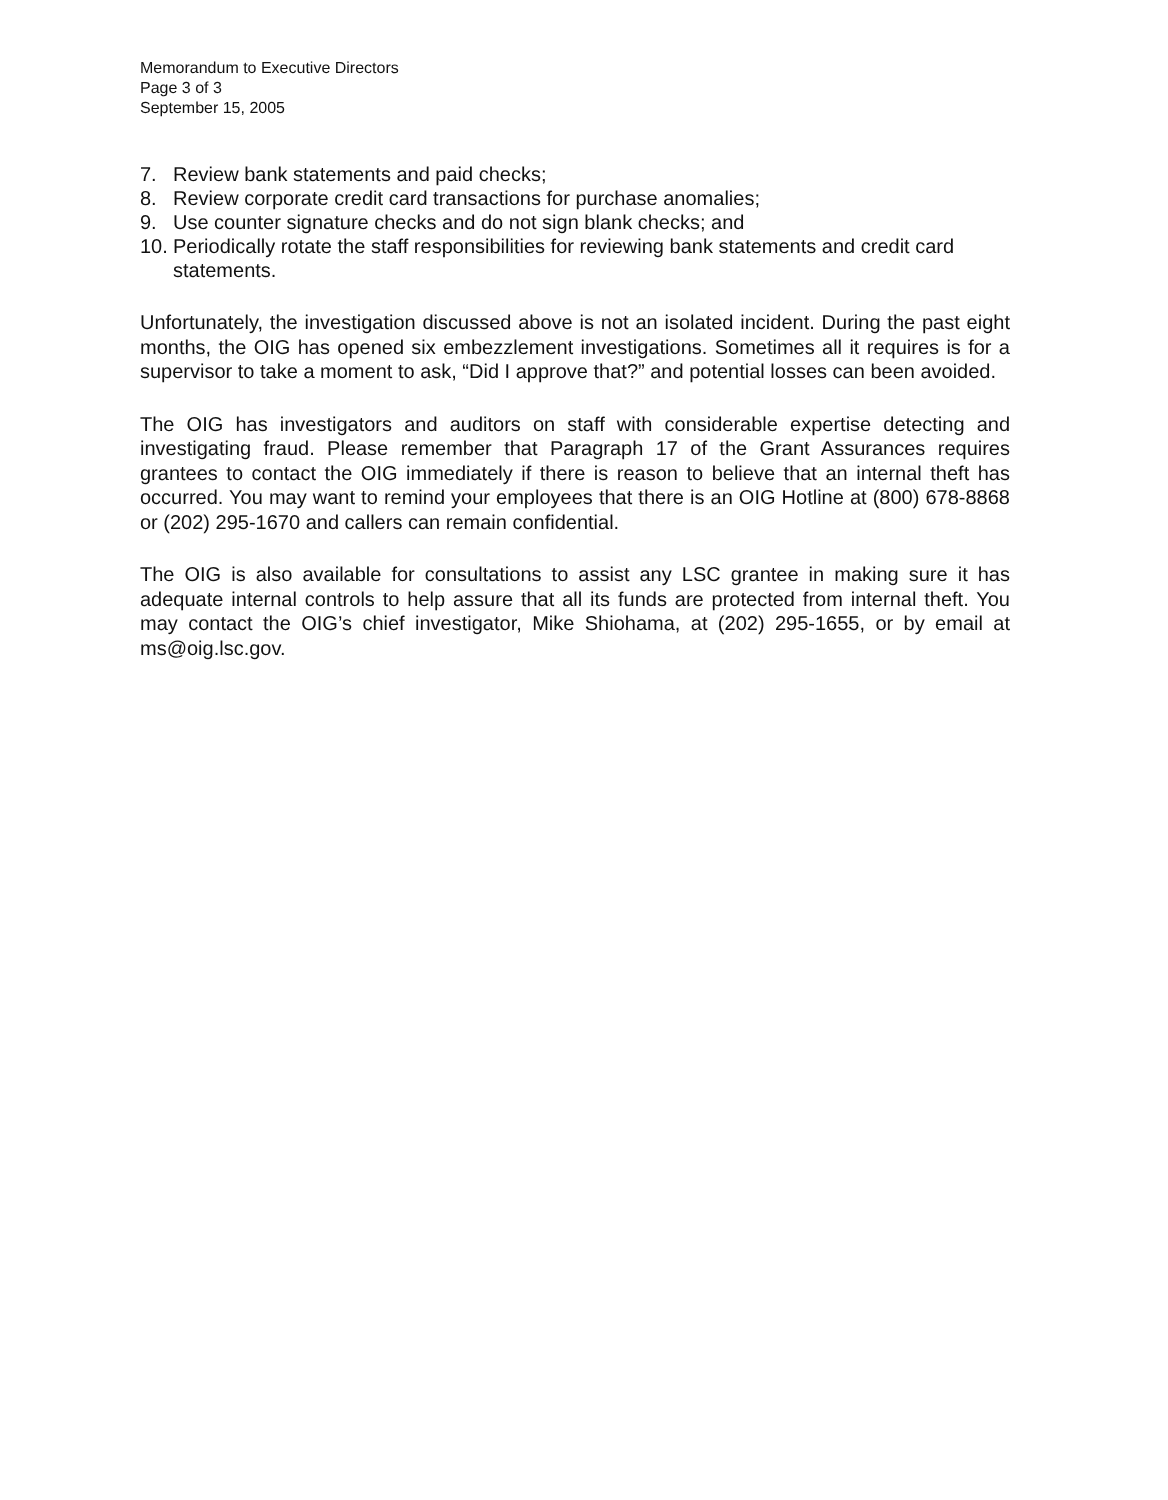Memorandum to Executive Directors
Page 3 of 3
September 15, 2005
7. Review bank statements and paid checks;
8. Review corporate credit card transactions for purchase anomalies;
9. Use counter signature checks and do not sign blank checks; and
10. Periodically rotate the staff responsibilities for reviewing bank statements and credit card statements.
Unfortunately, the investigation discussed above is not an isolated incident. During the past eight months, the OIG has opened six embezzlement investigations. Sometimes all it requires is for a supervisor to take a moment to ask, “Did I approve that?” and potential losses can been avoided.
The OIG has investigators and auditors on staff with considerable expertise detecting and investigating fraud. Please remember that Paragraph 17 of the Grant Assurances requires grantees to contact the OIG immediately if there is reason to believe that an internal theft has occurred. You may want to remind your employees that there is an OIG Hotline at (800) 678-8868 or (202) 295-1670 and callers can remain confidential.
The OIG is also available for consultations to assist any LSC grantee in making sure it has adequate internal controls to help assure that all its funds are protected from internal theft. You may contact the OIG’s chief investigator, Mike Shiohama, at (202) 295-1655, or by email at ms@oig.lsc.gov.